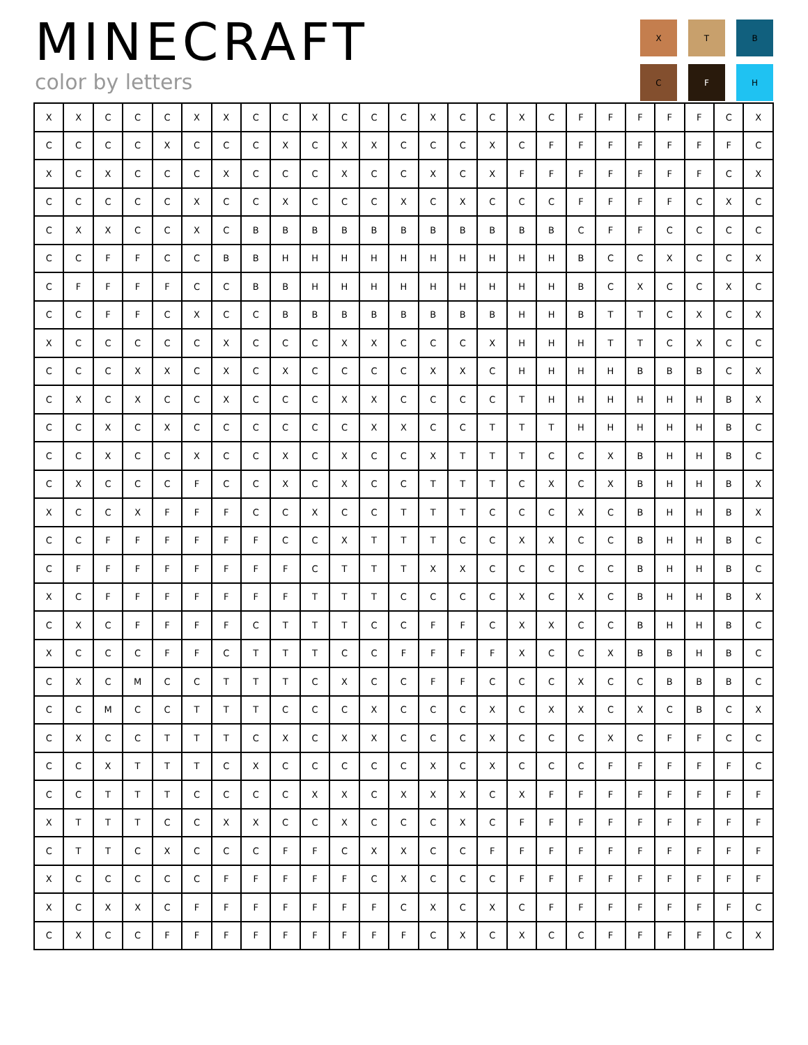MINECRAFT
color by letters
X
T
B
C
F
H
| X | X | C | C | C | X | X | C | C | X | C | C | C | X | C | C | X | C | F | F | F | F | F | C | X |
| C | C | C | C | X | C | C | C | X | C | X | X | C | C | C | X | C | F | F | F | F | F | F | F | C |
| X | C | X | C | C | C | X | C | C | C | X | C | C | X | C | X | F | F | F | F | F | F | F | C | X |
| C | C | C | C | C | X | C | C | X | C | C | C | X | C | X | C | C | C | F | F | F | F | C | X | C |
| C | X | X | C | C | X | C | B | B | B | B | B | B | B | B | B | B | B | C | F | F | C | C | C | C |
| C | C | F | F | C | C | B | B | H | H | H | H | H | H | H | H | H | H | B | C | C | X | C | C | X |
| C | F | F | F | F | C | C | B | B | H | H | H | H | H | H | H | H | H | B | C | X | C | C | X | C |
| C | C | F | F | C | X | C | C | B | B | B | B | B | B | B | B | H | H | B | T | T | C | X | C | X |
| X | C | C | C | C | C | X | C | C | C | X | X | C | C | C | X | H | H | H | T | T | C | X | C | C |
| C | C | C | X | X | C | X | C | X | C | C | C | C | X | X | C | H | H | H | H | B | B | B | C | X |
| C | X | C | X | C | C | X | C | C | C | X | X | C | C | C | C | T | H | H | H | H | H | H | B | X |
| C | C | X | C | X | C | C | C | C | C | C | X | X | C | C | T | T | T | H | H | H | H | H | B | C |
| C | C | X | C | C | X | C | C | X | C | X | C | C | X | T | T | T | C | C | X | B | H | H | B | C |
| C | X | C | C | C | F | C | C | X | C | X | C | C | T | T | T | C | X | C | X | B | H | H | B | X |
| X | C | C | X | F | F | F | C | C | X | C | C | T | T | T | C | C | C | X | C | B | H | H | B | X |
| C | C | F | F | F | F | F | F | C | C | X | T | T | T | C | C | X | X | C | C | B | H | H | B | C |
| C | F | F | F | F | F | F | F | F | C | T | T | T | X | X | C | C | C | C | C | B | H | H | B | C |
| X | C | F | F | F | F | F | F | F | T | T | T | C | C | C | C | X | C | X | C | B | H | H | B | X |
| C | X | C | F | F | F | F | C | T | T | T | C | C | F | F | C | X | X | C | C | B | H | H | B | C |
| X | C | C | C | F | F | C | T | T | T | C | C | F | F | F | F | X | C | C | X | B | B | H | B | C |
| C | X | C | M | C | C | T | T | T | C | X | C | C | F | F | C | C | C | X | C | C | B | B | B | C |
| C | C | M | C | C | T | T | T | C | C | C | X | C | C | C | X | C | X | X | C | X | C | B | C | X |
| C | X | C | C | T | T | T | C | X | C | X | X | C | C | C | X | C | C | C | X | C | F | F | C | C |
| C | C | X | T | T | T | C | X | C | C | C | C | C | X | C | X | C | C | C | F | F | F | F | F | C |
| C | C | T | T | T | C | C | C | C | X | X | C | X | X | X | C | X | F | F | F | F | F | F | F | F |
| X | T | T | T | C | C | X | X | C | C | X | C | C | C | X | C | F | F | F | F | F | F | F | F | F |
| C | T | T | C | X | C | C | C | F | F | C | X | X | C | C | F | F | F | F | F | F | F | F | F | F |
| X | C | C | C | C | C | F | F | F | F | F | C | X | C | C | C | F | F | F | F | F | F | F | F | F |
| X | C | X | X | C | F | F | F | F | F | F | F | C | X | C | X | C | F | F | F | F | F | F | F | C |
| C | X | C | C | F | F | F | F | F | F | F | F | F | C | X | C | X | C | C | F | F | F | F | C | X |